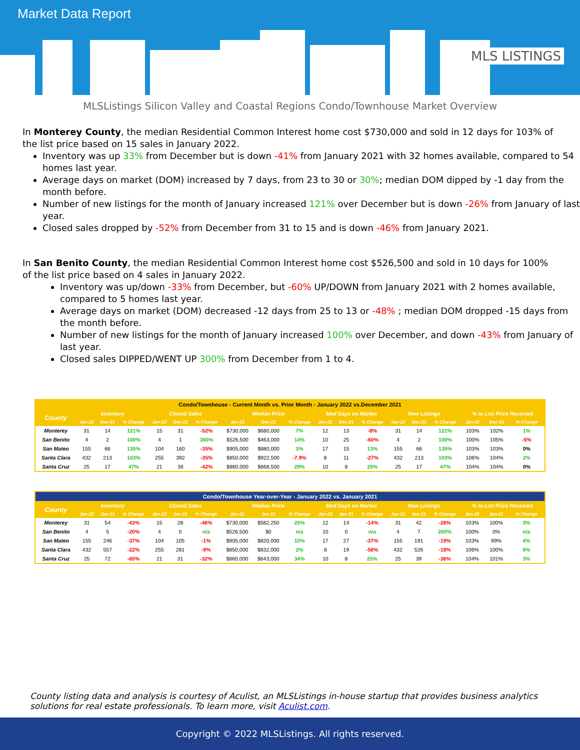Market Data Report
MLS LISTINGS
MLSListings Silicon Valley and Coastal Regions Condo/Townhouse Market Overview
In Monterey County, the median Residential Common Interest home cost $730,000 and sold in 12 days for 103% of the list price based on 15 sales in January 2022.
Inventory was up 33% from December but is down -41% from January 2021 with 32 homes available, compared to 54 homes last year.
Average days on market (DOM) increased by 7 days, from 23 to 30 or 30%; median DOM dipped by -1 day from the month before.
Number of new listings for the month of January increased 121% over December but is down -26% from January of last year.
Closed sales dropped by -52% from December from 31 to 15 and is down -46% from January 2021.
In San Benito County, the median Residential Common Interest home cost $526,500 and sold in 10 days for 100% of the list price based on 4 sales in January 2022.
Inventory was up/down -33% from December, but -60% UP/DOWN from January 2021 with 2 homes available, compared to 5 homes last year.
Average days on market (DOM) decreased -12 days from 25 to 13 or -48% ; median DOM dropped -15 days from the month before.
Number of new listings for the month of January increased 100% over December, and down -43% from January of last year.
Closed sales DIPPED/WENT UP 300% from December from 1 to 4.
| Condo/Townhouse - Current Month vs. Prior Month - January 2022 vs.December 2021 | | | | | | | | | | | | | | | | | | |
| County | Inventory | | | Closed Sales | | | Median Price | | | Med Days on Market | | | New Listings | | | % to List Price Received | | |
| | Jan-22 | Dec-21 | % Change | Jan-22 | Dec-21 | % Change | Jan-22 | Dec-21 | % Change | Jan-22 | Dec-21 | % Change | Jan-22 | Dec-21 | % Change | Jan-22 | Dec-21 | % Change |
| Monterey | 31 | 14 | 121% | 15 | 31 | -52% | $730,000 | $680,000 | 7% | 12 | 13 | -8% | 31 | 14 | 121% | 103% | 102% | 1% |
| San Benito | 4 | 2 | 100% | 4 | 1 | 300% | $526,500 | $463,000 | 14% | 10 | 25 | -60% | 4 | 2 | 100% | 100% | 105% | -5% |
| San Mateo | 155 | 66 | 135% | 104 | 160 | -35% | $905,000 | $880,000 | 3% | 17 | 15 | 13% | 155 | 66 | 135% | 103% | 103% | 0% |
| Santa Clara | 432 | 213 | 103% | 255 | 392 | -35% | $850,000 | $922,500 | -7.9% | 8 | 11 | -27% | 432 | 213 | 103% | 106% | 104% | 2% |
| Santa Cruz | 25 | 17 | 47% | 21 | 36 | -42% | $860,000 | $668,500 | 29% | 10 | 8 | 25% | 25 | 17 | 47% | 104% | 104% | 0% |
| Condo/Townhouse Year-over-Year - January 2022 vs. January 2021 | | | | | | | | | | | | | | | | | | |
| County | Inventory | | | Closed Sales | | | Median Price | | | Med Days on Market | | | New Listings | | | % to List Price Received | | |
| | Jan-22 | Jan-21 | % Change | Jan-22 | Jan-21 | % Change | Jan-22 | Jan-21 | % Change | Jan-22 | Jan-21 | % Change | Jan-22 | Jan-21 | % Change | Jan-22 | Jan-21 | % Change |
| Monterey | 31 | 54 | -43% | 15 | 28 | -46% | $730,000 | $582,250 | 25% | 12 | 14 | -14% | 31 | 42 | -26% | 103% | 100% | 3% |
| San Benito | 4 | 5 | -20% | 4 | 0 | n/a | $526,500 | $0 | n/a | 10 | 0 | n/a | 4 | 7 | 200% | 100% | 0% | n/a |
| San Mateo | 155 | 246 | -37% | 104 | 105 | -1% | $905,000 | $820,000 | 10% | 17 | 27 | -37% | 155 | 191 | -19% | 103% | 99% | 4% |
| Santa Clara | 432 | 557 | -22% | 255 | 281 | -9% | $850,000 | $832,000 | 2% | 8 | 19 | -58% | 432 | 526 | -18% | 106% | 100% | 6% |
| Santa Cruz | 25 | 72 | -65% | 21 | 31 | -32% | $860,000 | $643,000 | 34% | 10 | 8 | 25% | 25 | 39 | -36% | 104% | 101% | 3% |
County listing data and analysis is courtesy of Aculist, an MLSListings in-house startup that provides business analytics solutions for real estate professionals. To learn more, visit Aculist.com.
Copyright © 2022 MLSListings. All rights reserved.